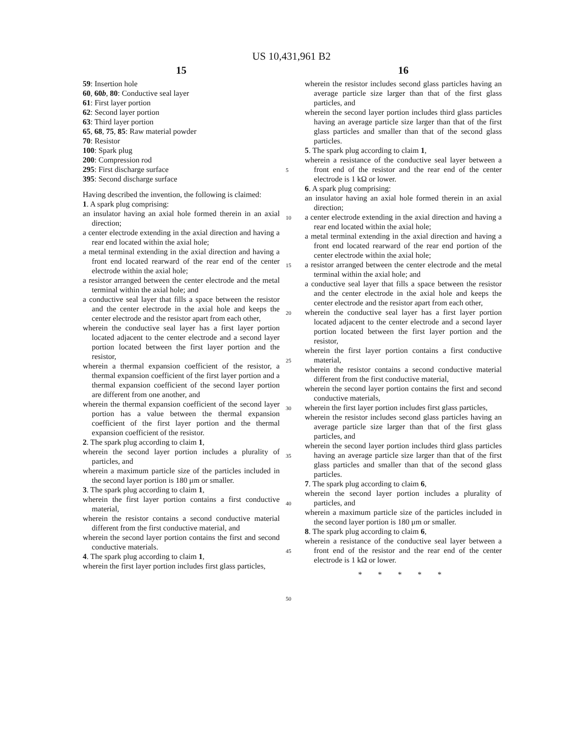US 10,431,961 B2
15
59: Insertion hole
60, 60b, 80: Conductive seal layer
61: First layer portion
62: Second layer portion
63: Third layer portion
65, 68, 75, 85: Raw material powder
70: Resistor
100: Spark plug
200: Compression rod
295: First discharge surface
395: Second discharge surface
Having described the invention, the following is claimed:
1. A spark plug comprising:
an insulator having an axial hole formed therein in an axial direction;
a center electrode extending in the axial direction and having a rear end located within the axial hole;
a metal terminal extending in the axial direction and having a front end located rearward of the rear end of the center electrode within the axial hole;
a resistor arranged between the center electrode and the metal terminal within the axial hole; and
a conductive seal layer that fills a space between the resistor and the center electrode in the axial hole and keeps the center electrode and the resistor apart from each other,
wherein the conductive seal layer has a first layer portion located adjacent to the center electrode and a second layer portion located between the first layer portion and the resistor,
wherein a thermal expansion coefficient of the resistor, a thermal expansion coefficient of the first layer portion and a thermal expansion coefficient of the second layer portion are different from one another, and
wherein the thermal expansion coefficient of the second layer portion has a value between the thermal expansion coefficient of the first layer portion and the thermal expansion coefficient of the resistor.
2. The spark plug according to claim 1,
wherein the second layer portion includes a plurality of particles, and
wherein a maximum particle size of the particles included in the second layer portion is 180 μm or smaller.
3. The spark plug according to claim 1,
wherein the first layer portion contains a first conductive material,
wherein the resistor contains a second conductive material different from the first conductive material, and
wherein the second layer portion contains the first and second conductive materials.
4. The spark plug according to claim 1,
wherein the first layer portion includes first glass particles,
5
10
15
20
25
30
35
40
45
50
16
wherein the resistor includes second glass particles having an average particle size larger than that of the first glass particles, and
wherein the second layer portion includes third glass particles having an average particle size larger than that of the first glass particles and smaller than that of the second glass particles.
5. The spark plug according to claim 1,
wherein a resistance of the conductive seal layer between a front end of the resistor and the rear end of the center electrode is 1 kΩ or lower.
6. A spark plug comprising:
an insulator having an axial hole formed therein in an axial direction;
a center electrode extending in the axial direction and having a rear end located within the axial hole;
a metal terminal extending in the axial direction and having a front end located rearward of the rear end portion of the center electrode within the axial hole;
a resistor arranged between the center electrode and the metal terminal within the axial hole; and
a conductive seal layer that fills a space between the resistor and the center electrode in the axial hole and keeps the center electrode and the resistor apart from each other,
wherein the conductive seal layer has a first layer portion located adjacent to the center electrode and a second layer portion located between the first layer portion and the resistor,
wherein the first layer portion contains a first conductive material,
wherein the resistor contains a second conductive material different from the first conductive material,
wherein the second layer portion contains the first and second conductive materials,
wherein the first layer portion includes first glass particles,
wherein the resistor includes second glass particles having an average particle size larger than that of the first glass particles, and
wherein the second layer portion includes third glass particles having an average particle size larger than that of the first glass particles and smaller than that of the second glass particles.
7. The spark plug according to claim 6,
wherein the second layer portion includes a plurality of particles, and
wherein a maximum particle size of the particles included in the second layer portion is 180 μm or smaller.
8. The spark plug according to claim 6,
wherein a resistance of the conductive seal layer between a front end of the resistor and the rear end of the center electrode is 1 kΩ or lower.
* * * * *